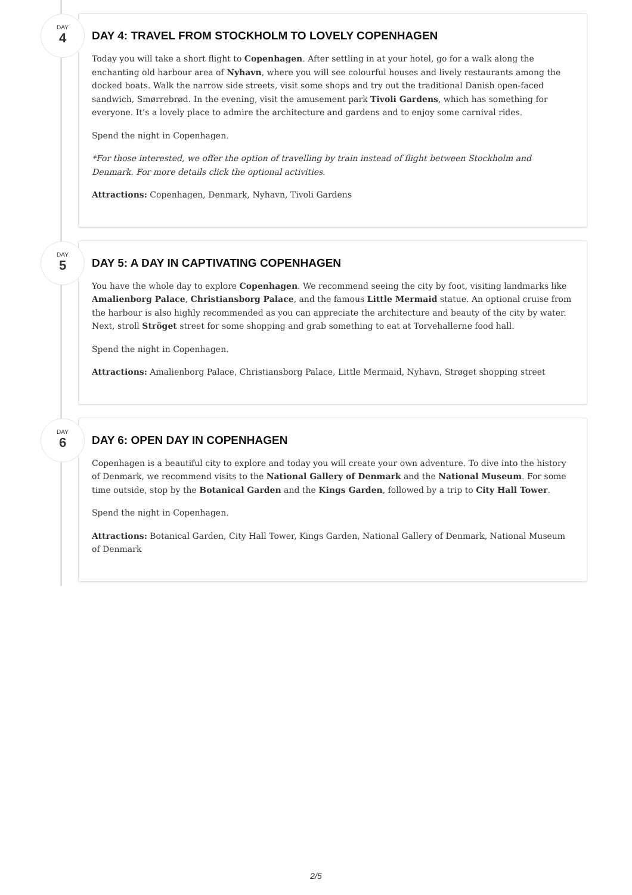DAY
4
DAY 4: TRAVEL FROM STOCKHOLM TO LOVELY COPENHAGEN
Today you will take a short flight to Copenhagen. After settling in at your hotel, go for a walk along the enchanting old harbour area of Nyhavn, where you will see colourful houses and lively restaurants among the docked boats. Walk the narrow side streets, visit some shops and try out the traditional Danish open-faced sandwich, Smørrebrød. In the evening, visit the amusement park Tivoli Gardens, which has something for everyone. It’s a lovely place to admire the architecture and gardens and to enjoy some carnival rides.
Spend the night in Copenhagen.
*For those interested, we offer the option of travelling by train instead of flight between Stockholm and Denmark. For more details click the optional activities.
Attractions: Copenhagen, Denmark, Nyhavn, Tivoli Gardens
DAY
5
DAY 5: A DAY IN CAPTIVATING COPENHAGEN
You have the whole day to explore Copenhagen. We recommend seeing the city by foot, visiting landmarks like Amalienborg Palace, Christiansborg Palace, and the famous Little Mermaid statue. An optional cruise from the harbour is also highly recommended as you can appreciate the architecture and beauty of the city by water. Next, stroll Ströget street for some shopping and grab something to eat at Torvehallerne food hall.
Spend the night in Copenhagen.
Attractions: Amalienborg Palace, Christiansborg Palace, Little Mermaid, Nyhavn, Strøget shopping street
DAY
6
DAY 6: OPEN DAY IN COPENHAGEN
Copenhagen is a beautiful city to explore and today you will create your own adventure. To dive into the history of Denmark, we recommend visits to the National Gallery of Denmark and the National Museum. For some time outside, stop by the Botanical Garden and the Kings Garden, followed by a trip to City Hall Tower.
Spend the night in Copenhagen.
Attractions: Botanical Garden, City Hall Tower, Kings Garden, National Gallery of Denmark, National Museum of Denmark
2/5